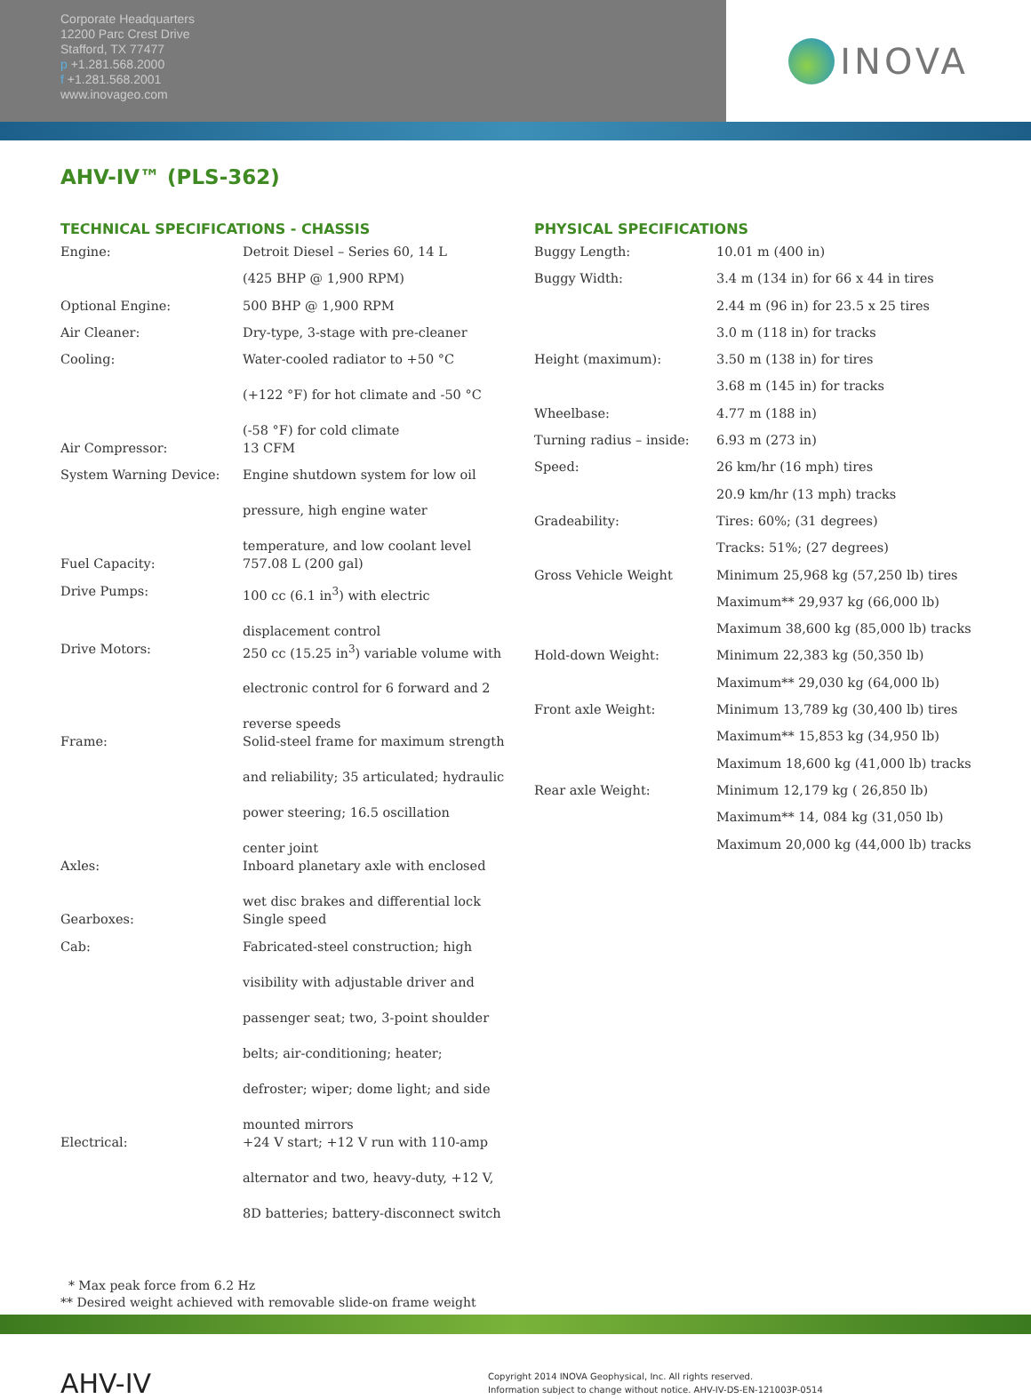Corporate Headquarters
12200 Parc Crest Drive
Stafford, TX 77477
p +1.281.568.2000
f +1.281.568.2001
www.inovageo.com
INOVA
AHV-IV™ (PLS-362)
TECHNICAL SPECIFICATIONS - CHASSIS
| Engine: | Detroit Diesel – Series 60, 14 L |
| | (425 BHP @ 1,900 RPM) |
| Optional Engine: | 500 BHP @ 1,900 RPM |
| Air Cleaner: | Dry-type, 3-stage with pre-cleaner |
| Cooling: | Water-cooled radiator to +50 °C (+122 °F) for hot climate and -50 °C (-58 °F) for cold climate |
| Air Compressor: | 13 CFM |
| System Warning Device: | Engine shutdown system for low oil pressure, high engine water temperature, and low coolant level |
| Fuel Capacity: | 757.08 L (200 gal) |
| Drive Pumps: | 100 cc (6.1 in<sup>3</sup>) with electric displacement control |
| Drive Motors: | 250 cc (15.25 in<sup>3</sup>) variable volume with electronic control for 6 forward and 2 reverse speeds |
| Frame: | Solid-steel frame for maximum strength and reliability; 35 articulated; hydraulic power steering; 16.5 oscillation center joint |
| Axles: | Inboard planetary axle with enclosed wet disc brakes and differential lock |
| Gearboxes: | Single speed |
| Cab: | Fabricated-steel construction; high visibility with adjustable driver and passenger seat; two, 3-point shoulder belts; air-conditioning; heater; defroster; wiper; dome light; and side mounted mirrors |
| Electrical: | +24 V start; +12 V run with 110-amp alternator and two, heavy-duty, +12 V, 8D batteries; battery-disconnect switch |
PHYSICAL SPECIFICATIONS
| Buggy Length: | 10.01 m (400 in) |
| Buggy Width: | 3.4 m (134 in) for 66 x 44 in tires |
| | 2.44 m (96 in) for 23.5 x 25 tires |
| | 3.0 m (118 in) for tracks |
| Height (maximum): | 3.50 m (138 in) for tires |
| | 3.68 m (145 in) for tracks |
| Wheelbase: | 4.77 m (188 in) |
| Turning radius – inside: | 6.93 m (273 in) |
| Speed: | 26 km/hr (16 mph) tires |
| | 20.9 km/hr (13 mph) tracks |
| Gradeability: | Tires: 60%; (31 degrees) |
| | Tracks: 51%; (27 degrees) |
| Gross Vehicle Weight | Minimum 25,968 kg (57,250 lb) tires |
| | Maximum** 29,937 kg (66,000 lb) |
| | Maximum 38,600 kg (85,000 lb) tracks |
| Hold-down Weight: | Minimum 22,383 kg (50,350 lb) |
| | Maximum** 29,030 kg (64,000 lb) |
| Front axle Weight: | Minimum 13,789 kg (30,400 lb) tires |
| | Maximum** 15,853 kg (34,950 lb) |
| | Maximum 18,600 kg (41,000 lb) tracks |
| Rear axle Weight: | Minimum 12,179 kg ( 26,850 lb) |
| | Maximum** 14, 084 kg (31,050 lb) |
| | Maximum 20,000 kg (44,000 lb) tracks |
* Max peak force from 6.2 Hz
** Desired weight achieved with removable slide-on frame weight
AHV-IV
Copyright 2014 INOVA Geophysical, Inc. All rights reserved.
Information subject to change without notice. AHV-IV-DS-EN-121003P-0514